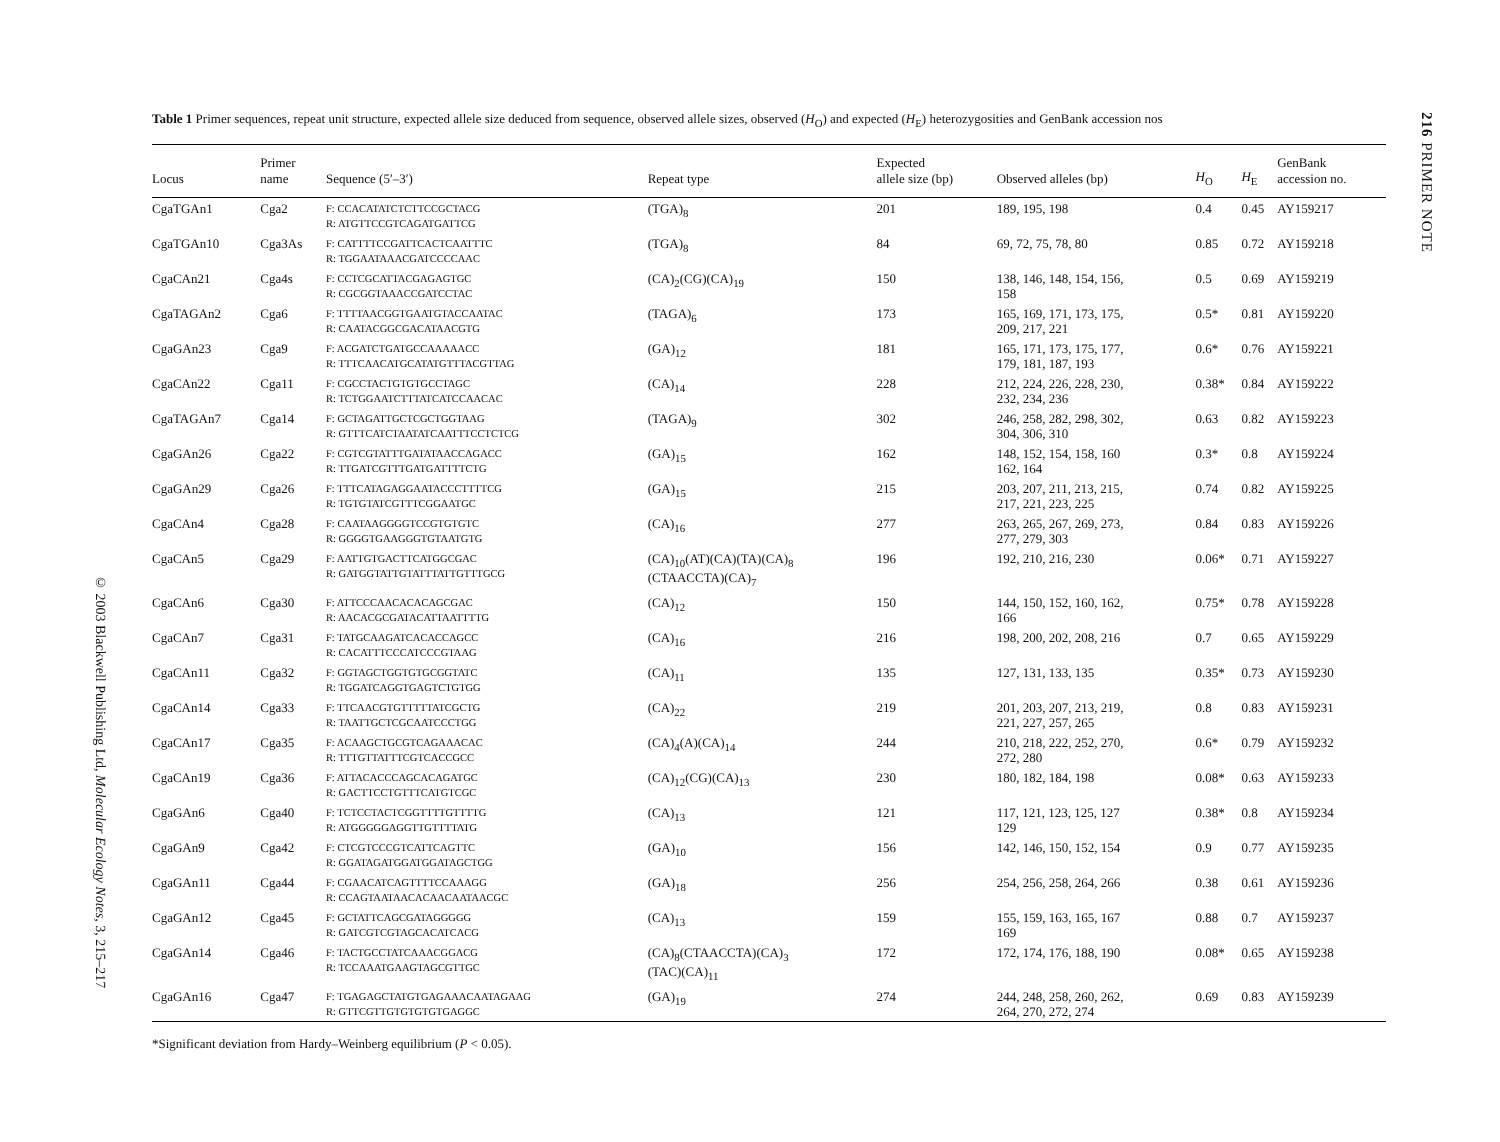216 PRIMER NOTE
Table 1 Primer sequences, repeat unit structure, expected allele size deduced from sequence, observed allele sizes, observed (H<sub>O</sub>) and expected (H<sub>E</sub>) heterozygosities and GenBank accession nos
| Locus | Primer name | Sequence (5′–3′) | Repeat type | Expected allele size (bp) | Observed alleles (bp) | H<sub>O</sub> | H<sub>E</sub> | GenBank accession no. |
| --- | --- | --- | --- | --- | --- | --- | --- | --- |
| CgaTGAn1 | Cga2 | F: CCACATATCTCTTCCGCTACG R: ATGTTCCGTCAGATGATTCG | (TGA)<sub>8</sub> | 201 | 189, 195, 198 | 0.4 | 0.45 | AY159217 |
| CgaTGAn10 | Cga3As | F: CATTTTCCGATTCACTCAATTTC R: TGGAATAAACGATCCCCAAC | (TGA)<sub>8</sub> | 84 | 69, 72, 75, 78, 80 | 0.85 | 0.72 | AY159218 |
| CgaCAn21 | Cga4s | F: CCTCGCATTACGAGAGTGC R: CGCGGTAAACCGATCCTAC | (CA)<sub>2</sub>(CG)(CA)<sub>19</sub> | 150 | 138, 146, 148, 154, 156, 158 | 0.5 | 0.69 | AY159219 |
| CgaTAGAn2 | Cga6 | F: TTTTAACGGTGAATGTACCAATAC R: CAATACGGCGACATAACGTG | (TAGA)<sub>6</sub> | 173 | 165, 169, 171, 173, 175, 209, 217, 221 | 0.5* | 0.81 | AY159220 |
| CgaGAn23 | Cga9 | F: ACGATCTGATGCCAAAAACC R: TTTCAACATGCATATGTTTACGTTAG | (GA)<sub>12</sub> | 181 | 165, 171, 173, 175, 177, 179, 181, 187, 193 | 0.6* | 0.76 | AY159221 |
| CgaCAn22 | Cga11 | F: CGCCTACTGTGTGCCTAGC R: TCTGGAATCTTTATCATCCAACAC | (CA)<sub>14</sub> | 228 | 212, 224, 226, 228, 230, 232, 234, 236 | 0.38* | 0.84 | AY159222 |
| CgaTAGAn7 | Cga14 | F: GCTAGATTGCTCGCTGGTAAG R: GTTTCATCTAATATCAATTTCCTCTCG | (TAGA)<sub>9</sub> | 302 | 246, 258, 282, 298, 302, 304, 306, 310 | 0.63 | 0.82 | AY159223 |
| CgaGAn26 | Cga22 | F: CGTCGTATTTGATATAACCAGACC R: TTGATCGTTTGATGATTTTCTG | (GA)<sub>15</sub> | 162 | 148, 152, 154, 158, 160 162, 164 | 0.3* | 0.8 | AY159224 |
| CgaGAn29 | Cga26 | F: TTTCATAGAGGAATACCCTTTTCG R: TGTGTATCGTTTCGGAATGC | (GA)<sub>15</sub> | 215 | 203, 207, 211, 213, 215, 217, 221, 223, 225 | 0.74 | 0.82 | AY159225 |
| CgaCAn4 | Cga28 | F: CAATAAGGGGTCCGTGTGTC R: GGGGTGAAGGGTGTAATGTG | (CA)<sub>16</sub> | 277 | 263, 265, 267, 269, 273, 277, 279, 303 | 0.84 | 0.83 | AY159226 |
| CgaCAn5 | Cga29 | F: AATTGTGACTTCATGGCGAC R: GATGGTATTGTATTTATTGTTTGCG | (CA)<sub>10</sub>(AT)(CA)(TA)(CA)<sub>8</sub> (CTAACCTA)(CA)<sub>7</sub> | 196 | 192, 210, 216, 230 | 0.06* | 0.71 | AY159227 |
| CgaCAn6 | Cga30 | F: ATTCCCAACACACAGCGAC R: AACACGCGATACATTAATTTTG | (CA)<sub>12</sub> | 150 | 144, 150, 152, 160, 162, 166 | 0.75* | 0.78 | AY159228 |
| CgaCAn7 | Cga31 | F: TATGCAAGATCACACCAGCC R: CACATTTCCCATCCCGTAAG | (CA)<sub>16</sub> | 216 | 198, 200, 202, 208, 216 | 0.7 | 0.65 | AY159229 |
| CgaCAn11 | Cga32 | F: GGTAGCTGGTGTGCGGTATC R: TGGATCAGGTGAGTCTGTGG | (CA)<sub>11</sub> | 135 | 127, 131, 133, 135 | 0.35* | 0.73 | AY159230 |
| CgaCAn14 | Cga33 | F: TTCAACGTGTTTTTATCGCTG R: TAATTGCTCGCAATCCCTGG | (CA)<sub>22</sub> | 219 | 201, 203, 207, 213, 219, 221, 227, 257, 265 | 0.8 | 0.83 | AY159231 |
| CgaCAn17 | Cga35 | F: ACAAGCTGCGTCAGAAACAC R: TTTGTTATTTCGTCACCGCC | (CA)<sub>4</sub>(A)(CA)<sub>14</sub> | 244 | 210, 218, 222, 252, 270, 272, 280 | 0.6* | 0.79 | AY159232 |
| CgaCAn19 | Cga36 | F: ATTACACCCAGCACAGATGC R: GACTTCCTGTTTCATGTCGC | (CA)<sub>12</sub>(CG)(CA)<sub>13</sub> | 230 | 180, 182, 184, 198 | 0.08* | 0.63 | AY159233 |
| CgaGAn6 | Cga40 | F: TCTCCTACTCGGTTTTGTTTTG R: ATGGGGGAGGTTGTTTTATG | (CA)<sub>13</sub> | 121 | 117, 121, 123, 125, 127 129 | 0.38* | 0.8 | AY159234 |
| CgaGAn9 | Cga42 | F: CTCGTCCCGTCATTCAGTTC R: GGATAGATGGATGGATAGCTGG | (GA)<sub>10</sub> | 156 | 142, 146, 150, 152, 154 | 0.9 | 0.77 | AY159235 |
| CgaGAn11 | Cga44 | F: CGAACATCAGTTTTCCAAAGG R: CCAGTAATAACACAACAATAACGC | (GA)<sub>18</sub> | 256 | 254, 256, 258, 264, 266 | 0.38 | 0.61 | AY159236 |
| CgaGAn12 | Cga45 | F: GCTATTCAGCGATAGGGGG R: GATCGTCGTAGCACATCACG | (CA)<sub>13</sub> | 159 | 155, 159, 163, 165, 167 169 | 0.88 | 0.7 | AY159237 |
| CgaGAn14 | Cga46 | F: TACTGCCTATCAAACGGACG R: TCCAAATGAAGTAGCGTTGC | (CA)<sub>8</sub>(CTAACCTA)(CA)<sub>3</sub> (TAC)(CA)<sub>11</sub> | 172 | 172, 174, 176, 188, 190 | 0.08* | 0.65 | AY159238 |
| CgaGAn16 | Cga47 | F: TGAGAGCTATGTGAGAAACAATAGAAG R: GTTCGTTGTGTGTGTGAGGC | (GA)<sub>19</sub> | 274 | 244, 248, 258, 260, 262, 264, 270, 272, 274 | 0.69 | 0.83 | AY159239 |
*Significant deviation from Hardy–Weinberg equilibrium (P < 0.05).
© 2003 Blackwell Publishing Ltd, Molecular Ecology Notes, 3, 215–217